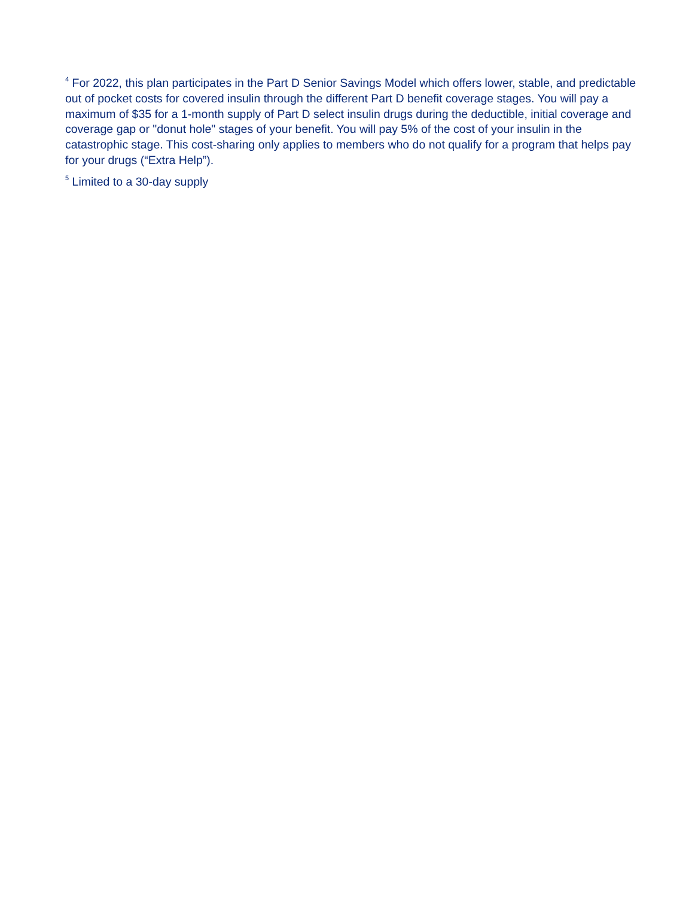<sup>4</sup> For 2022, this plan participates in the Part D Senior Savings Model which offers lower, stable, and predictable out of pocket costs for covered insulin through the different Part D benefit coverage stages. You will pay a maximum of $35 for a 1-month supply of Part D select insulin drugs during the deductible, initial coverage and coverage gap or "donut hole" stages of your benefit. You will pay 5% of the cost of your insulin in the catastrophic stage. This cost-sharing only applies to members who do not qualify for a program that helps pay for your drugs (“Extra Help”).
<sup>5</sup> Limited to a 30-day supply